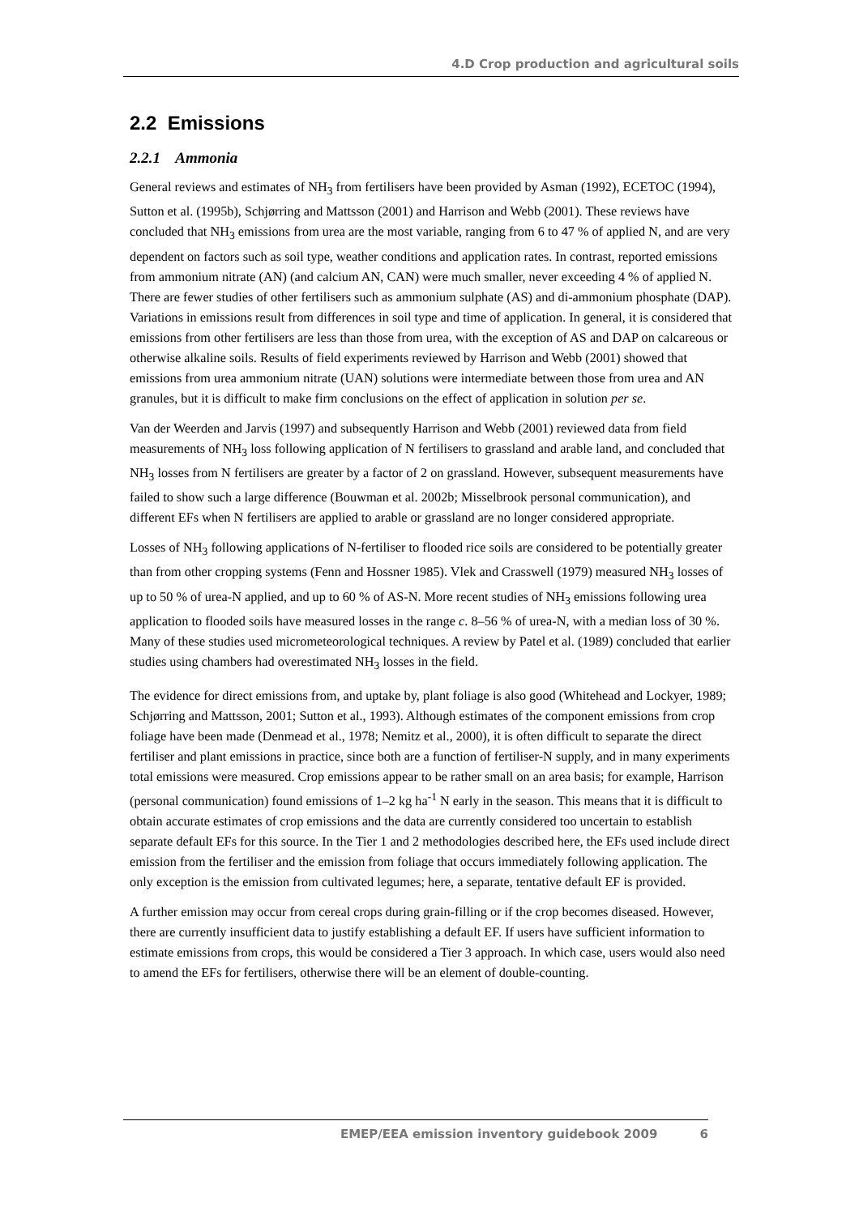4.D Crop production and agricultural soils
2.2 Emissions
2.2.1 Ammonia
General reviews and estimates of NH<sub>3</sub> from fertilisers have been provided by Asman (1992), ECETOC (1994), Sutton et al. (1995b), Schjørring and Mattsson (2001) and Harrison and Webb (2001). These reviews have concluded that NH<sub>3</sub> emissions from urea are the most variable, ranging from 6 to 47 % of applied N, and are very dependent on factors such as soil type, weather conditions and application rates. In contrast, reported emissions from ammonium nitrate (AN) (and calcium AN, CAN) were much smaller, never exceeding 4 % of applied N. There are fewer studies of other fertilisers such as ammonium sulphate (AS) and di-ammonium phosphate (DAP). Variations in emissions result from differences in soil type and time of application. In general, it is considered that emissions from other fertilisers are less than those from urea, with the exception of AS and DAP on calcareous or otherwise alkaline soils. Results of field experiments reviewed by Harrison and Webb (2001) showed that emissions from urea ammonium nitrate (UAN) solutions were intermediate between those from urea and AN granules, but it is difficult to make firm conclusions on the effect of application in solution per se.
Van der Weerden and Jarvis (1997) and subsequently Harrison and Webb (2001) reviewed data from field measurements of NH<sub>3</sub> loss following application of N fertilisers to grassland and arable land, and concluded that NH<sub>3</sub> losses from N fertilisers are greater by a factor of 2 on grassland. However, subsequent measurements have failed to show such a large difference (Bouwman et al. 2002b; Misselbrook personal communication), and different EFs when N fertilisers are applied to arable or grassland are no longer considered appropriate.
Losses of NH<sub>3</sub> following applications of N-fertiliser to flooded rice soils are considered to be potentially greater than from other cropping systems (Fenn and Hossner 1985). Vlek and Crasswell (1979) measured NH<sub>3</sub> losses of up to 50 % of urea-N applied, and up to 60 % of AS-N. More recent studies of NH<sub>3</sub> emissions following urea application to flooded soils have measured losses in the range c. 8–56 % of urea-N, with a median loss of 30 %. Many of these studies used micrometeorological techniques. A review by Patel et al. (1989) concluded that earlier studies using chambers had overestimated NH<sub>3</sub> losses in the field.
The evidence for direct emissions from, and uptake by, plant foliage is also good (Whitehead and Lockyer, 1989; Schjørring and Mattsson, 2001; Sutton et al., 1993). Although estimates of the component emissions from crop foliage have been made (Denmead et al., 1978; Nemitz et al., 2000), it is often difficult to separate the direct fertiliser and plant emissions in practice, since both are a function of fertiliser-N supply, and in many experiments total emissions were measured. Crop emissions appear to be rather small on an area basis; for example, Harrison (personal communication) found emissions of 1–2 kg ha<sup>-1</sup> N early in the season. This means that it is difficult to obtain accurate estimates of crop emissions and the data are currently considered too uncertain to establish separate default EFs for this source. In the Tier 1 and 2 methodologies described here, the EFs used include direct emission from the fertiliser and the emission from foliage that occurs immediately following application. The only exception is the emission from cultivated legumes; here, a separate, tentative default EF is provided.
A further emission may occur from cereal crops during grain-filling or if the crop becomes diseased. However, there are currently insufficient data to justify establishing a default EF. If users have sufficient information to estimate emissions from crops, this would be considered a Tier 3 approach. In which case, users would also need to amend the EFs for fertilisers, otherwise there will be an element of double-counting.
EMEP/EEA emission inventory guidebook 2009 6